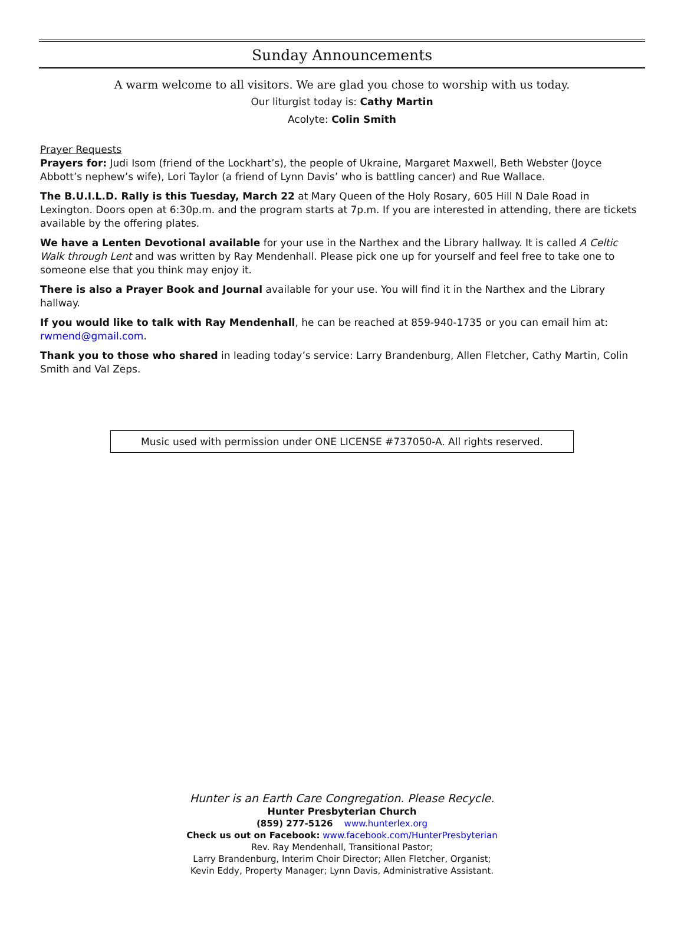Sunday Announcements
A warm welcome to all visitors. We are glad you chose to worship with us today.
Our liturgist today is: Cathy Martin
Acolyte: Colin Smith
Prayer Requests
Prayers for: Judi Isom (friend of the Lockhart’s), the people of Ukraine, Margaret Maxwell, Beth Webster (Joyce Abbott’s nephew’s wife), Lori Taylor (a friend of Lynn Davis’ who is battling cancer) and Rue Wallace.
The B.U.I.L.D. Rally is this Tuesday, March 22 at Mary Queen of the Holy Rosary, 605 Hill N Dale Road in Lexington. Doors open at 6:30p.m. and the program starts at 7p.m. If you are interested in attending, there are tickets available by the offering plates.
We have a Lenten Devotional available for your use in the Narthex and the Library hallway. It is called A Celtic Walk through Lent and was written by Ray Mendenhall. Please pick one up for yourself and feel free to take one to someone else that you think may enjoy it.
There is also a Prayer Book and Journal available for your use. You will find it in the Narthex and the Library hallway.
If you would like to talk with Ray Mendenhall, he can be reached at 859-940-1735 or you can email him at: rwmend@gmail.com.
Thank you to those who shared in leading today’s service: Larry Brandenburg, Allen Fletcher, Cathy Martin, Colin Smith and Val Zeps.
Music used with permission under ONE LICENSE #737050-A. All rights reserved.
Hunter is an Earth Care Congregation. Please Recycle.
Hunter Presbyterian Church
(859) 277-5126 www.hunterlex.org
Check us out on Facebook: www.facebook.com/HunterPresbyterian
Rev. Ray Mendenhall, Transitional Pastor;
Larry Brandenburg, Interim Choir Director; Allen Fletcher, Organist;
Kevin Eddy, Property Manager; Lynn Davis, Administrative Assistant.